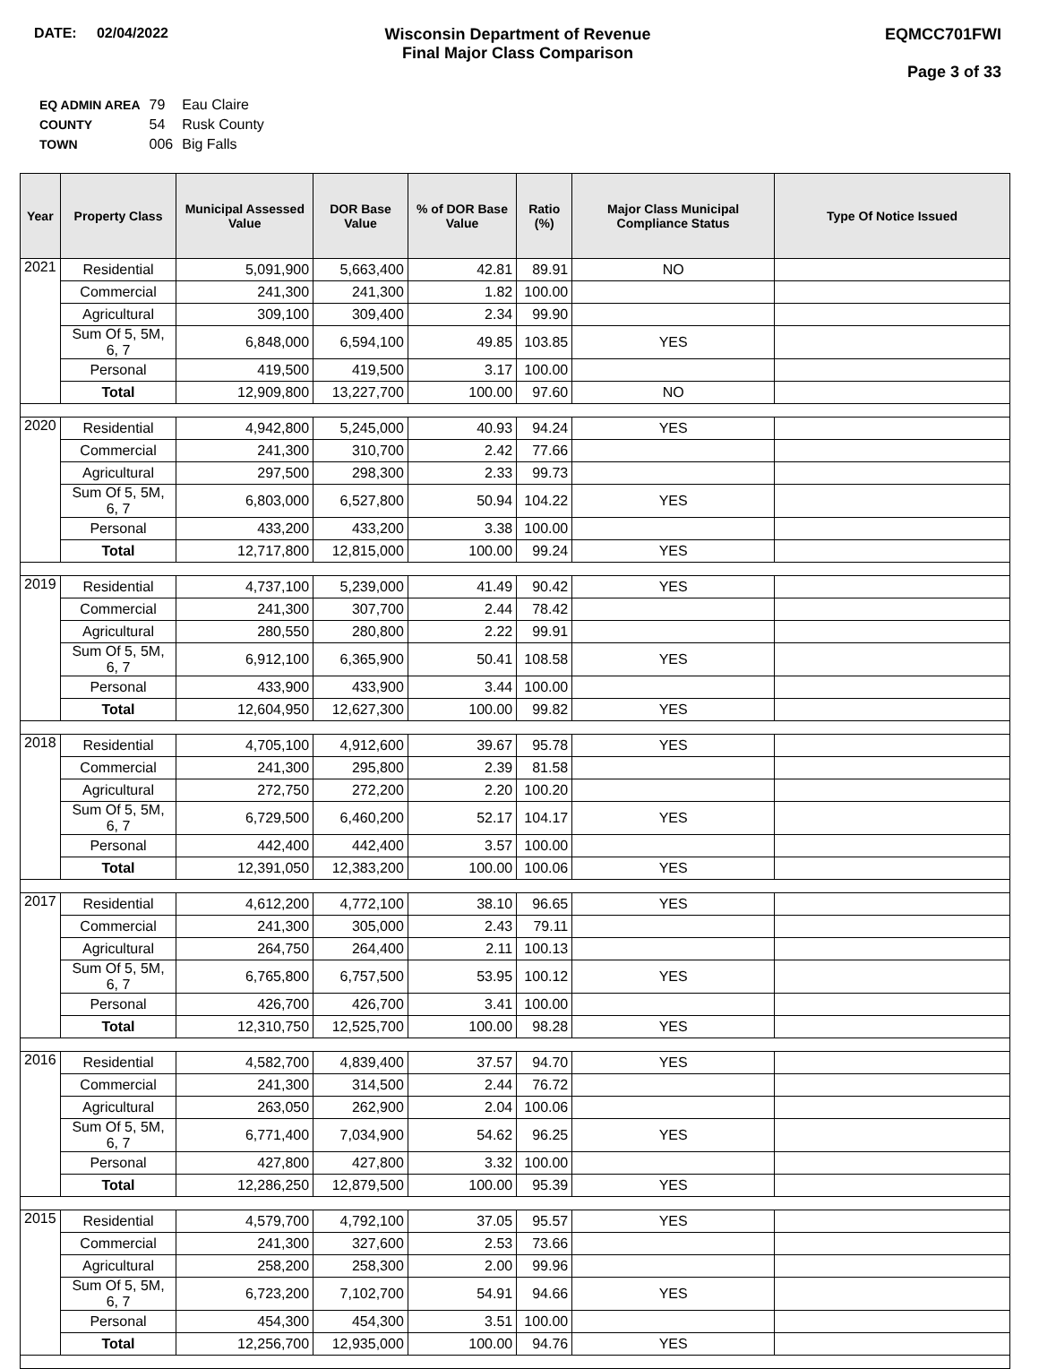DATE: 02/04/2022 Wisconsin Department of Revenue
Final Major Class Comparison
EQMCC701FWI
Page 3 of 33
| EQ ADMIN AREA | 79 | Eau Claire |
| COUNTY | 54 | Rusk County |
| TOWN | 006 | Big Falls |
| Year | Property Class | Municipal Assessed Value | DOR Base Value | % of DOR Base Value | Ratio (%) | Major Class Municipal Compliance Status | Type Of Notice Issued |
| --- | --- | --- | --- | --- | --- | --- | --- |
| 2021 | Residential | 5,091,900 | 5,663,400 | 42.81 | 89.91 | NO | |
| | Commercial | 241,300 | 241,300 | 1.82 | 100.00 | | |
| | Agricultural | 309,100 | 309,400 | 2.34 | 99.90 | | |
| | Sum Of 5, 5M, 6, 7 | 6,848,000 | 6,594,100 | 49.85 | 103.85 | YES | |
| | Personal | 419,500 | 419,500 | 3.17 | 100.00 | | |
| | Total | 12,909,800 | 13,227,700 | 100.00 | 97.60 | NO | |
| 2020 | Residential | 4,942,800 | 5,245,000 | 40.93 | 94.24 | YES | |
| | Commercial | 241,300 | 310,700 | 2.42 | 77.66 | | |
| | Agricultural | 297,500 | 298,300 | 2.33 | 99.73 | | |
| | Sum Of 5, 5M, 6, 7 | 6,803,000 | 6,527,800 | 50.94 | 104.22 | YES | |
| | Personal | 433,200 | 433,200 | 3.38 | 100.00 | | |
| | Total | 12,717,800 | 12,815,000 | 100.00 | 99.24 | YES | |
| 2019 | Residential | 4,737,100 | 5,239,000 | 41.49 | 90.42 | YES | |
| | Commercial | 241,300 | 307,700 | 2.44 | 78.42 | | |
| | Agricultural | 280,550 | 280,800 | 2.22 | 99.91 | | |
| | Sum Of 5, 5M, 6, 7 | 6,912,100 | 6,365,900 | 50.41 | 108.58 | YES | |
| | Personal | 433,900 | 433,900 | 3.44 | 100.00 | | |
| | Total | 12,604,950 | 12,627,300 | 100.00 | 99.82 | YES | |
| 2018 | Residential | 4,705,100 | 4,912,600 | 39.67 | 95.78 | YES | |
| | Commercial | 241,300 | 295,800 | 2.39 | 81.58 | | |
| | Agricultural | 272,750 | 272,200 | 2.20 | 100.20 | | |
| | Sum Of 5, 5M, 6, 7 | 6,729,500 | 6,460,200 | 52.17 | 104.17 | YES | |
| | Personal | 442,400 | 442,400 | 3.57 | 100.00 | | |
| | Total | 12,391,050 | 12,383,200 | 100.00 | 100.06 | YES | |
| 2017 | Residential | 4,612,200 | 4,772,100 | 38.10 | 96.65 | YES | |
| | Commercial | 241,300 | 305,000 | 2.43 | 79.11 | | |
| | Agricultural | 264,750 | 264,400 | 2.11 | 100.13 | | |
| | Sum Of 5, 5M, 6, 7 | 6,765,800 | 6,757,500 | 53.95 | 100.12 | YES | |
| | Personal | 426,700 | 426,700 | 3.41 | 100.00 | | |
| | Total | 12,310,750 | 12,525,700 | 100.00 | 98.28 | YES | |
| 2016 | Residential | 4,582,700 | 4,839,400 | 37.57 | 94.70 | YES | |
| | Commercial | 241,300 | 314,500 | 2.44 | 76.72 | | |
| | Agricultural | 263,050 | 262,900 | 2.04 | 100.06 | | |
| | Sum Of 5, 5M, 6, 7 | 6,771,400 | 7,034,900 | 54.62 | 96.25 | YES | |
| | Personal | 427,800 | 427,800 | 3.32 | 100.00 | | |
| | Total | 12,286,250 | 12,879,500 | 100.00 | 95.39 | YES | |
| 2015 | Residential | 4,579,700 | 4,792,100 | 37.05 | 95.57 | YES | |
| | Commercial | 241,300 | 327,600 | 2.53 | 73.66 | | |
| | Agricultural | 258,200 | 258,300 | 2.00 | 99.96 | | |
| | Sum Of 5, 5M, 6, 7 | 6,723,200 | 7,102,700 | 54.91 | 94.66 | YES | |
| | Personal | 454,300 | 454,300 | 3.51 | 100.00 | | |
| | Total | 12,256,700 | 12,935,000 | 100.00 | 94.76 | YES | |